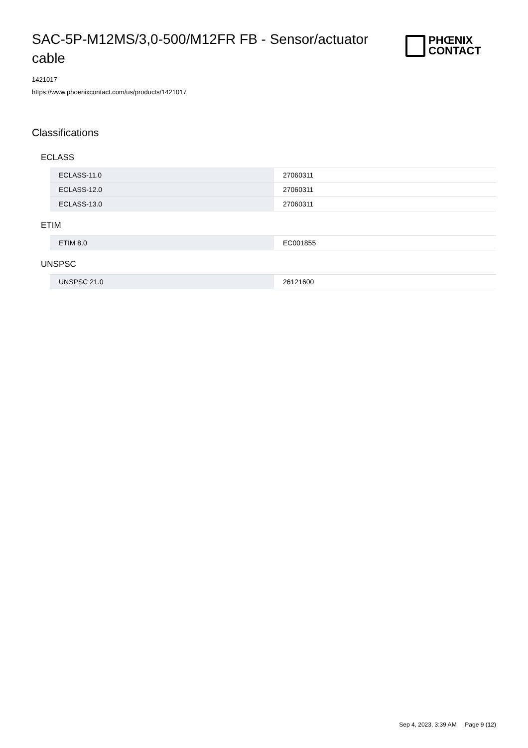SAC-5P-M12MS/3,0-500/M12FR FB - Sensor/actuator cable
PHŒNIX
CONTACT
1421017
https://www.phoenixcontact.com/us/products/1421017
Classifications
ECLASS
| ECLASS-11.0 | 27060311 |
| ECLASS-12.0 | 27060311 |
| ECLASS-13.0 | 27060311 |
ETIM
| ETIM 8.0 | EC001855 |
UNSPSC
| UNSPSC 21.0 | 26121600 |
Sep 4, 2023, 3:39 AM Page 9 (12)